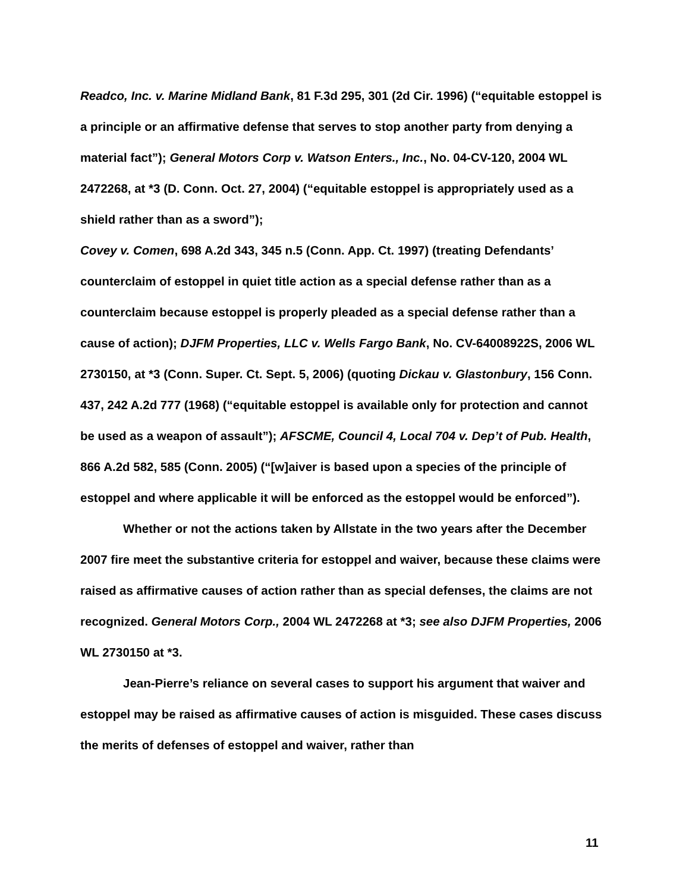Readco, Inc. v. Marine Midland Bank, 81 F.3d 295, 301 (2d Cir. 1996) (“equitable estoppel is a principle or an affirmative defense that serves to stop another party from denying a material fact”); General Motors Corp v. Watson Enters., Inc., No. 04-CV-120, 2004 WL 2472268, at *3 (D. Conn. Oct. 27, 2004) (“equitable estoppel is appropriately used as a shield rather than as a sword”);
Covey v. Comen, 698 A.2d 343, 345 n.5 (Conn. App. Ct. 1997) (treating Defendants’ counterclaim of estoppel in quiet title action as a special defense rather than as a counterclaim because estoppel is properly pleaded as a special defense rather than a cause of action); DJFM Properties, LLC v. Wells Fargo Bank, No. CV-64008922S, 2006 WL 2730150, at *3 (Conn. Super. Ct. Sept. 5, 2006) (quoting Dickau v. Glastonbury, 156 Conn. 437, 242 A.2d 777 (1968) (“equitable estoppel is available only for protection and cannot be used as a weapon of assault”); AFSCME, Council 4, Local 704 v. Dep’t of Pub. Health, 866 A.2d 582, 585 (Conn. 2005) (“[w]aiver is based upon a species of the principle of estoppel and where applicable it will be enforced as the estoppel would be enforced”).
Whether or not the actions taken by Allstate in the two years after the December 2007 fire meet the substantive criteria for estoppel and waiver, because these claims were raised as affirmative causes of action rather than as special defenses, the claims are not recognized. General Motors Corp., 2004 WL 2472268 at *3; see also DJFM Properties, 2006 WL 2730150 at *3.
Jean-Pierre’s reliance on several cases to support his argument that waiver and estoppel may be raised as affirmative causes of action is misguided. These cases discuss the merits of defenses of estoppel and waiver, rather than
11